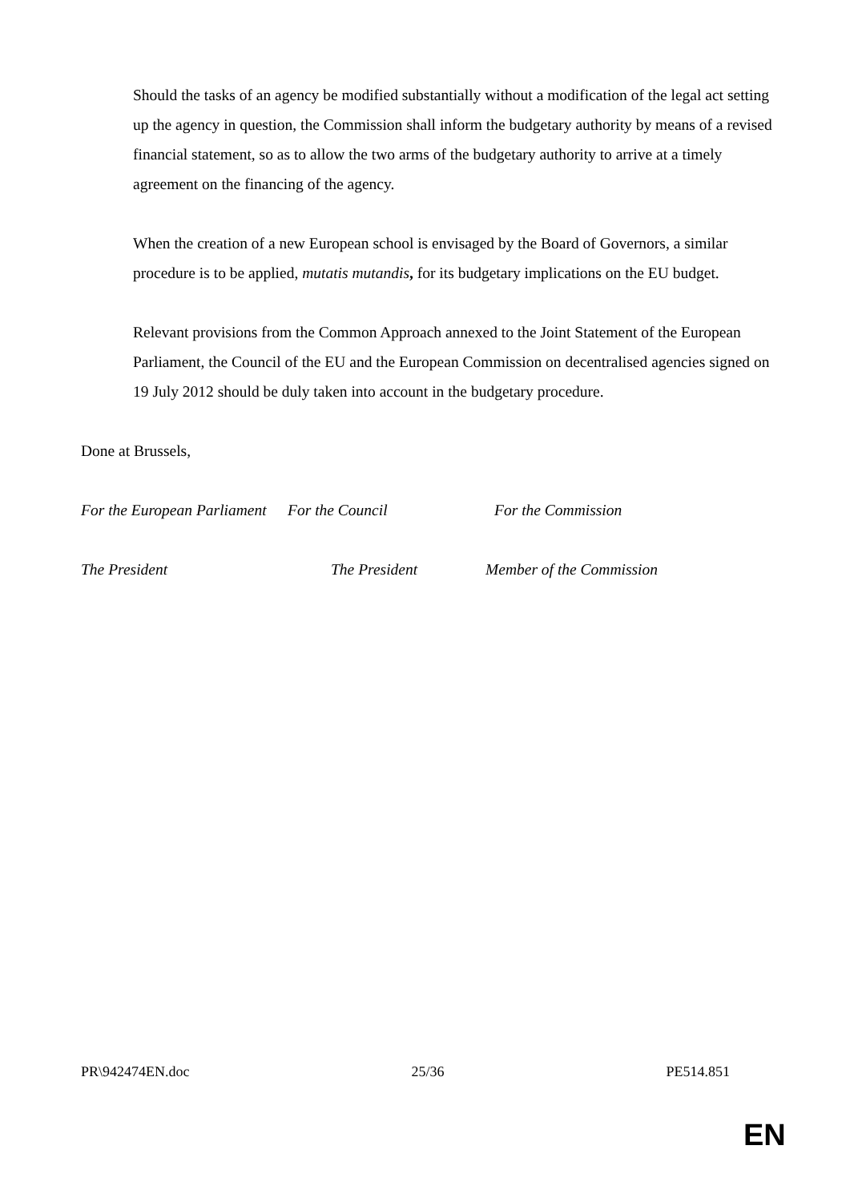Should the tasks of an agency be modified substantially without a modification of the legal act setting up the agency in question, the Commission shall inform the budgetary authority by means of a revised financial statement, so as to allow the two arms of the budgetary authority to arrive at a timely agreement on the financing of the agency.
When the creation of a new European school is envisaged by the Board of Governors, a similar procedure is to be applied, mutatis mutandis, for its budgetary implications on the EU budget.
Relevant provisions from the Common Approach annexed to the Joint Statement of the European Parliament, the Council of the EU and the European Commission on decentralised agencies signed on 19 July 2012 should be duly taken into account in the budgetary procedure.
Done at Brussels,
For the European Parliament For the Council For the Commission
The President The President Member of the Commission
PR\942474EN.doc 25/36 PE514.851
EN